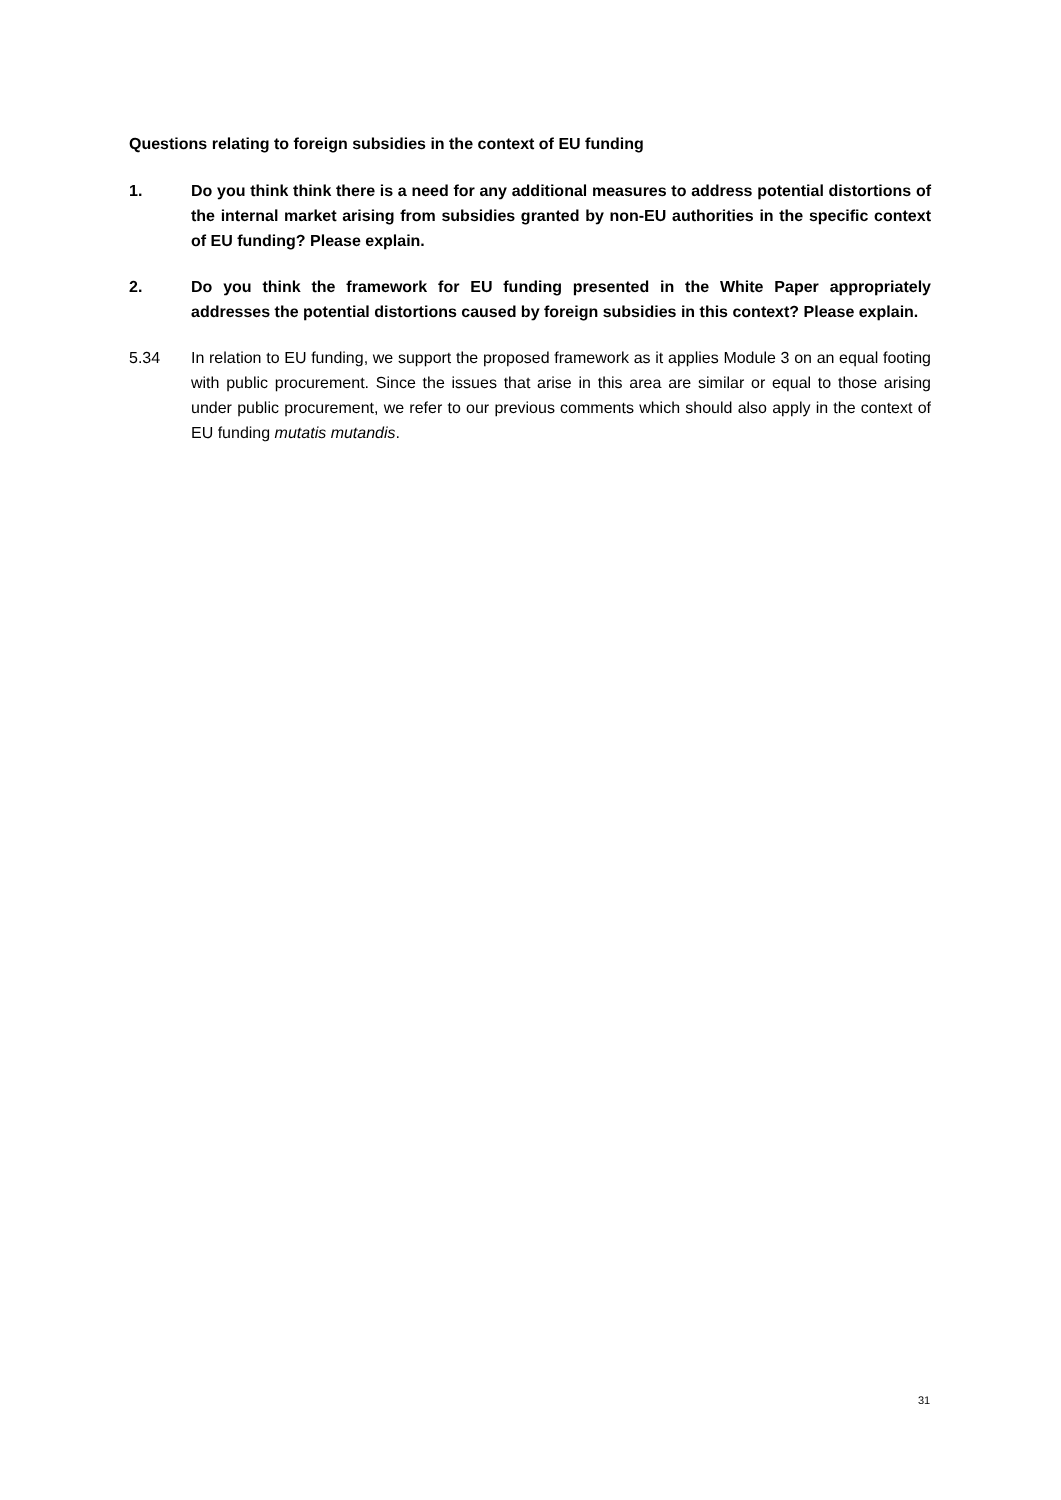Questions relating to foreign subsidies in the context of EU funding
1. Do you think think there is a need for any additional measures to address potential distortions of the internal market arising from subsidies granted by non-EU authorities in the specific context of EU funding? Please explain.
2. Do you think the framework for EU funding presented in the White Paper appropriately addresses the potential distortions caused by foreign subsidies in this context? Please explain.
5.34 In relation to EU funding, we support the proposed framework as it applies Module 3 on an equal footing with public procurement. Since the issues that arise in this area are similar or equal to those arising under public procurement, we refer to our previous comments which should also apply in the context of EU funding mutatis mutandis.
31